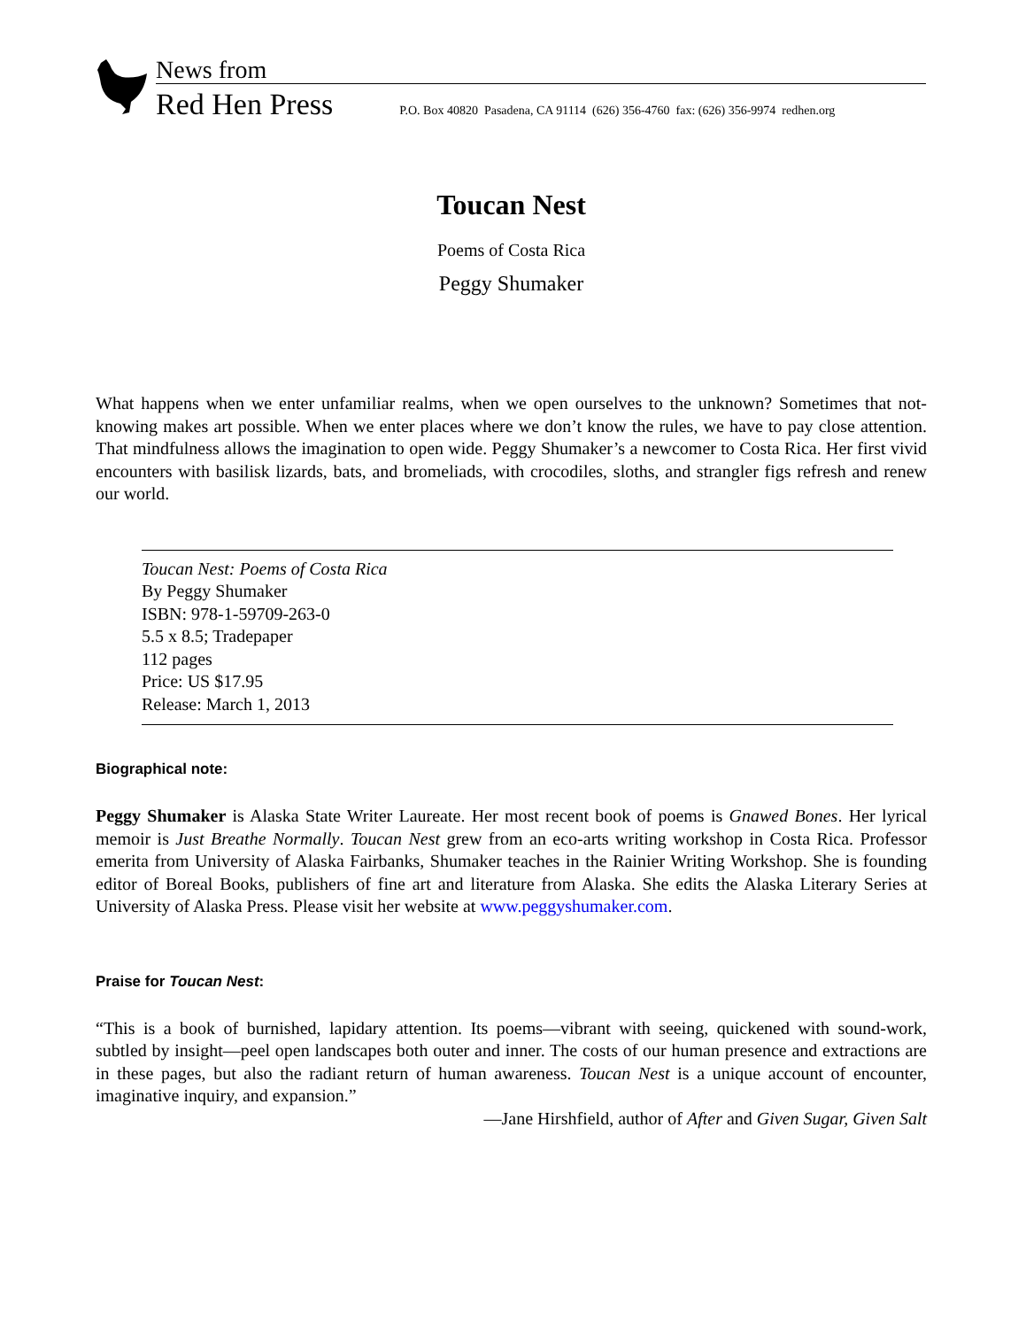News from
Red Hen Press P.O. Box 40820 Pasadena, CA 91114 (626) 356-4760 fax: (626) 356-9974 redhen.org
Toucan Nest
Poems of Costa Rica
Peggy Shumaker
What happens when we enter unfamiliar realms, when we open ourselves to the unknown? Sometimes that not-knowing makes art possible. When we enter places where we don’t know the rules, we have to pay close attention. That mindfulness allows the imagination to open wide. Peggy Shumaker’s a newcomer to Costa Rica. Her first vivid encounters with basilisk lizards, bats, and bromeliads, with crocodiles, sloths, and strangler figs refresh and renew our world.
Toucan Nest: Poems of Costa Rica
By Peggy Shumaker
ISBN: 978-1-59709-263-0
5.5 x 8.5; Tradepaper
112 pages
Price: US $17.95
Release: March 1, 2013
Biographical note:
Peggy Shumaker is Alaska State Writer Laureate. Her most recent book of poems is Gnawed Bones. Her lyrical memoir is Just Breathe Normally. Toucan Nest grew from an eco-arts writing workshop in Costa Rica. Professor emerita from University of Alaska Fairbanks, Shumaker teaches in the Rainier Writing Workshop. She is founding editor of Boreal Books, publishers of fine art and literature from Alaska. She edits the Alaska Literary Series at University of Alaska Press. Please visit her website at www.peggyshumaker.com.
Praise for Toucan Nest:
“This is a book of burnished, lapidary attention. Its poems—vibrant with seeing, quickened with sound-work, subtled by insight—peel open landscapes both outer and inner. The costs of our human presence and extractions are in these pages, but also the radiant return of human awareness. Toucan Nest is a unique account of encounter, imaginative inquiry, and expansion.”
—Jane Hirshfield, author of After and Given Sugar, Given Salt